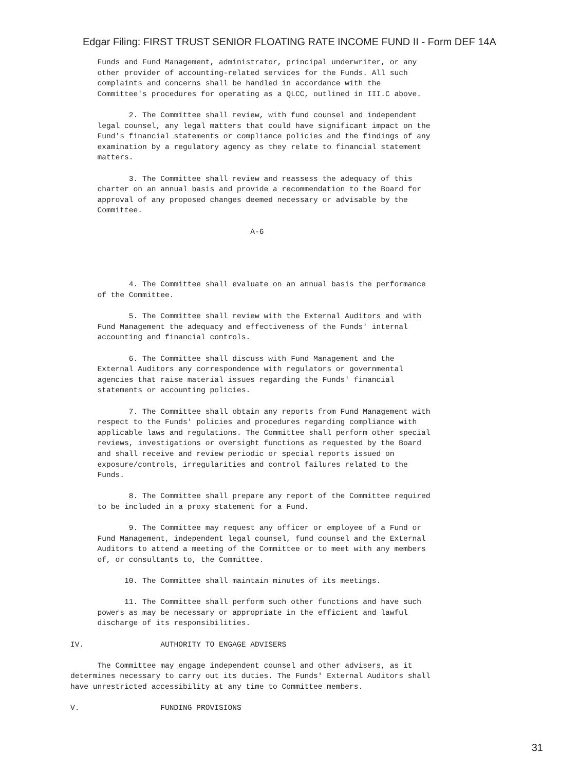Edgar Filing: FIRST TRUST SENIOR FLOATING RATE INCOME FUND II - Form DEF 14A
      Funds and Fund Management, administrator, principal underwriter, or any
      other provider of accounting-related services for the Funds. All such
      complaints and concerns shall be handled in accordance with the
      Committee's procedures for operating as a QLCC, outlined in III.C above.

             2. The Committee shall review, with fund counsel and independent
      legal counsel, any legal matters that could have significant impact on the
      Fund's financial statements or compliance policies and the findings of any
      examination by a regulatory agency as they relate to financial statement
      matters.

             3. The Committee shall review and reassess the adequacy of this
      charter on an annual basis and provide a recommendation to the Board for
      approval of any proposed changes deemed necessary or advisable by the
      Committee.

                                        A-6




             4. The Committee shall evaluate on an annual basis the performance
      of the Committee.

             5. The Committee shall review with the External Auditors and with
      Fund Management the adequacy and effectiveness of the Funds' internal
      accounting and financial controls.

             6. The Committee shall discuss with Fund Management and the
      External Auditors any correspondence with regulators or governmental
      agencies that raise material issues regarding the Funds' financial
      statements or accounting policies.

             7. The Committee shall obtain any reports from Fund Management with
      respect to the Funds' policies and procedures regarding compliance with
      applicable laws and regulations. The Committee shall perform other special
      reviews, investigations or oversight functions as requested by the Board
      and shall receive and review periodic or special reports issued on
      exposure/controls, irregularities and control failures related to the
      Funds.

             8. The Committee shall prepare any report of the Committee required
      to be included in a proxy statement for a Fund.

             9. The Committee may request any officer or employee of a Fund or
      Fund Management, independent legal counsel, fund counsel and the External
      Auditors to attend a meeting of the Committee or to meet with any members
      of, or consultants to, the Committee.

            10. The Committee shall maintain minutes of its meetings.

            11. The Committee shall perform such other functions and have such
      powers as may be necessary or appropriate in the efficient and lawful
      discharge of its responsibilities.

IV.                 AUTHORITY TO ENGAGE ADVISERS

      The Committee may engage independent counsel and other advisers, as it
determines necessary to carry out its duties. The Funds' External Auditors shall
have unrestricted accessibility at any time to Committee members.

V.                  FUNDING PROVISIONS
31